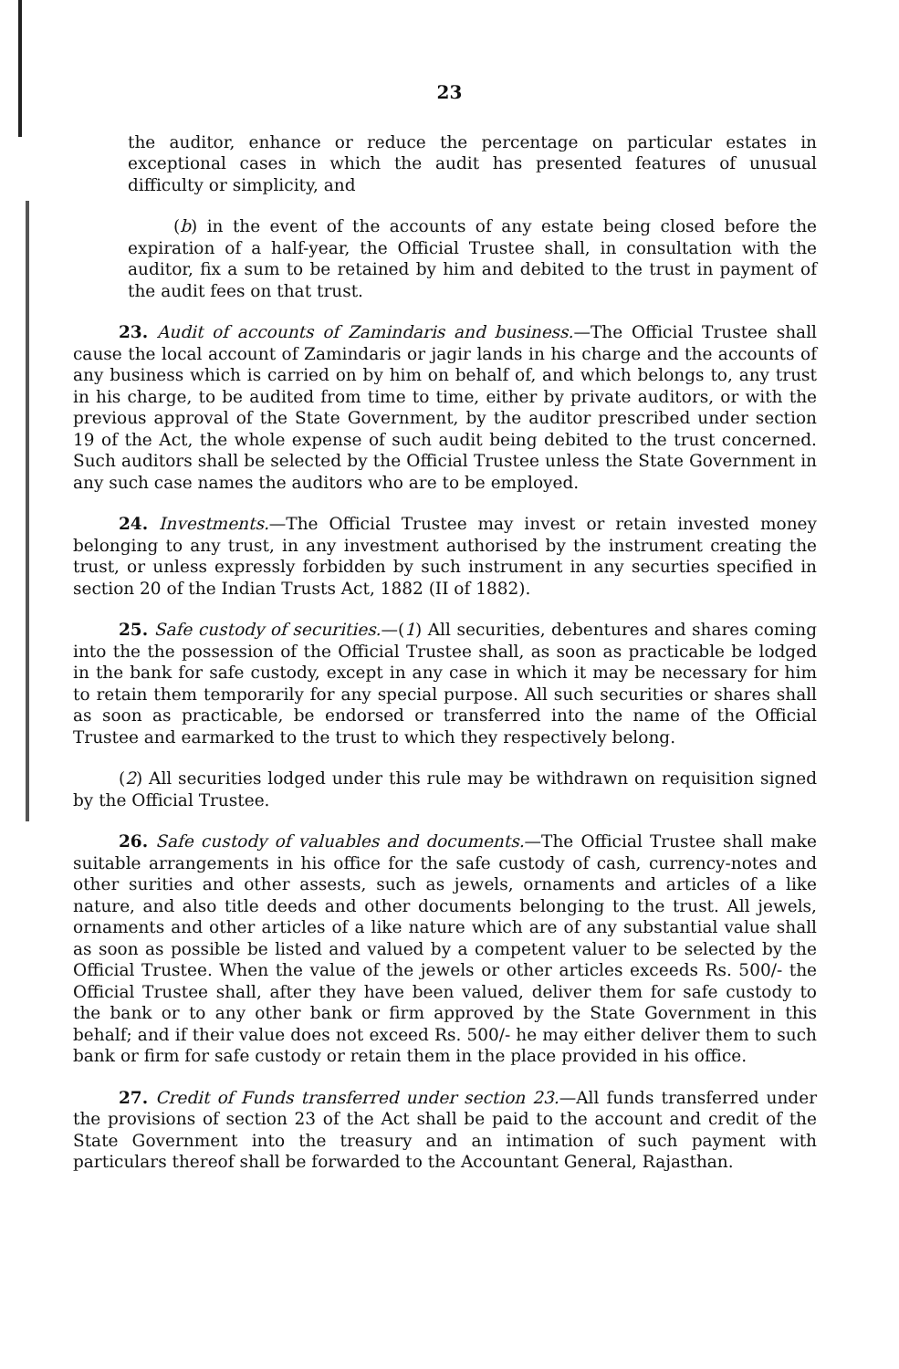23
the auditor, enhance or reduce the percentage on particular estates in exceptional cases in which the audit has presented features of unusual difficulty or simplicity, and
(b) in the event of the accounts of any estate being closed before the expiration of a half-year, the Official Trustee shall, in consultation with the auditor, fix a sum to be retained by him and debited to the trust in payment of the audit fees on that trust.
23. Audit of accounts of Zamindaris and business.—The Official Trustee shall cause the local account of Zamindaris or jagir lands in his charge and the accounts of any business which is carried on by him on behalf of, and which belongs to, any trust in his charge, to be audited from time to time, either by private auditors, or with the previous approval of the State Government, by the auditor prescribed under section 19 of the Act, the whole expense of such audit being debited to the trust concerned. Such auditors shall be selected by the Official Trustee unless the State Government in any such case names the auditors who are to be employed.
24. Investments.—The Official Trustee may invest or retain invested money belonging to any trust, in any investment authorised by the instrument creating the trust, or unless expressly forbidden by such instrument in any securties specified in section 20 of the Indian Trusts Act, 1882 (II of 1882).
25. Safe custody of securities.—(1) All securities, debentures and shares coming into the the possession of the Official Trustee shall, as soon as practicable be lodged in the bank for safe custody, except in any case in which it may be necessary for him to retain them temporarily for any special purpose. All such securities or shares shall as soon as practicable, be endorsed or transferred into the name of the Official Trustee and earmarked to the trust to which they respectively belong.
(2) All securities lodged under this rule may be withdrawn on requisition signed by the Official Trustee.
26. Safe custody of valuables and documents.—The Official Trustee shall make suitable arrangements in his office for the safe custody of cash, currency-notes and other surities and other assests, such as jewels, ornaments and articles of a like nature, and also title deeds and other documents belonging to the trust. All jewels, ornaments and other articles of a like nature which are of any substantial value shall as soon as possible be listed and valued by a competent valuer to be selected by the Official Trustee. When the value of the jewels or other articles exceeds Rs. 500/- the Official Trustee shall, after they have been valued, deliver them for safe custody to the bank or to any other bank or firm approved by the State Government in this behalf; and if their value does not exceed Rs. 500/- he may either deliver them to such bank or firm for safe custody or retain them in the place provided in his office.
27. Credit of Funds transferred under section 23.—All funds transferred under the provisions of section 23 of the Act shall be paid to the account and credit of the State Government into the treasury and an intimation of such payment with particulars thereof shall be forwarded to the Accountant General, Rajasthan.